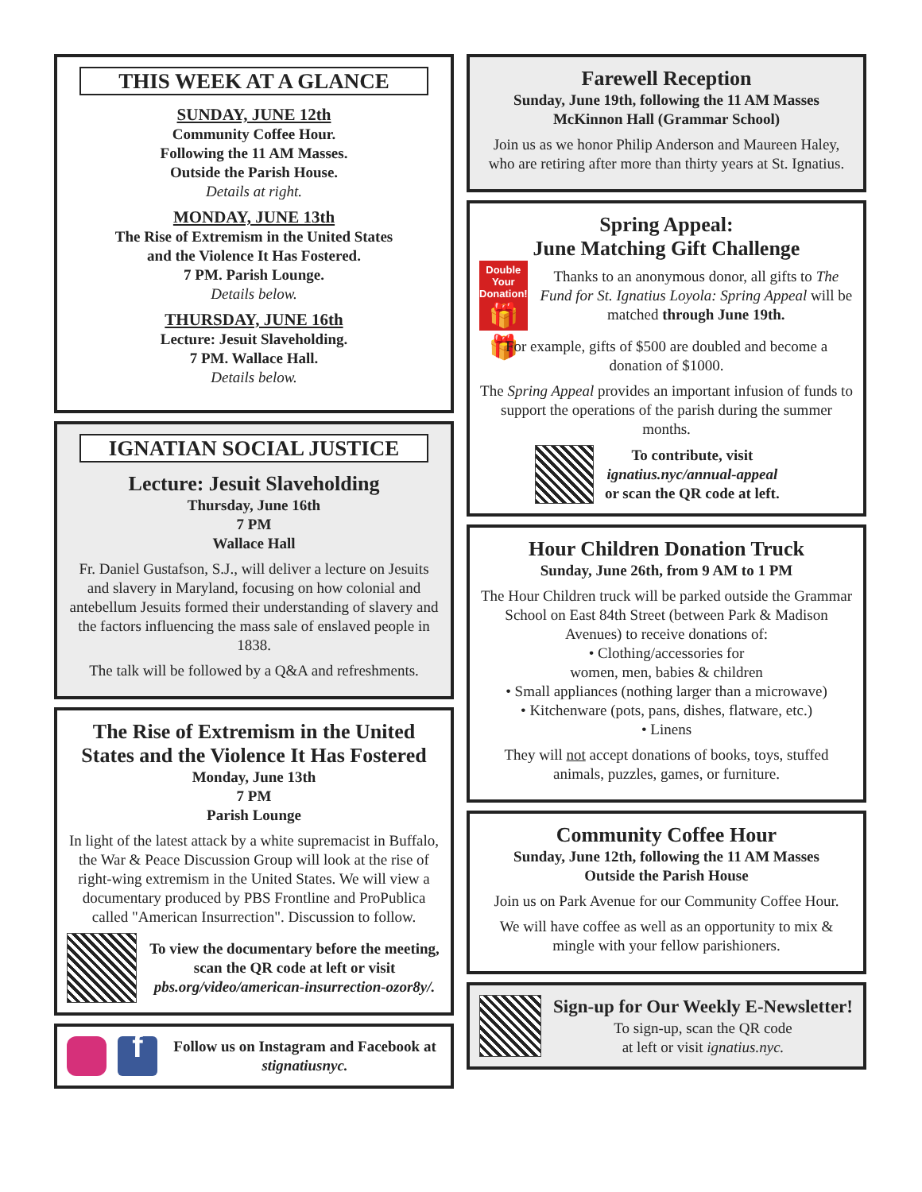THIS WEEK AT A GLANCE
SUNDAY, JUNE 12th
Community Coffee Hour.
Following the 11 AM Masses.
Outside the Parish House.
Details at right.
MONDAY, JUNE 13th
The Rise of Extremism in the United States
and the Violence It Has Fostered.
7 PM. Parish Lounge.
Details below.
THURSDAY, JUNE 16th
Lecture: Jesuit Slaveholding.
7 PM. Wallace Hall.
Details below.
IGNATIAN SOCIAL JUSTICE
Lecture: Jesuit Slaveholding
Thursday, June 16th
7 PM
Wallace Hall
Fr. Daniel Gustafson, S.J., will deliver a lecture on Jesuits and slavery in Maryland, focusing on how colonial and antebellum Jesuits formed their understanding of slavery and the factors influencing the mass sale of enslaved people in 1838.
The talk will be followed by a Q&A and refreshments.
The Rise of Extremism in the United States and the Violence It Has Fostered
Monday, June 13th
7 PM
Parish Lounge
In light of the latest attack by a white supremacist in Buffalo, the War & Peace Discussion Group will look at the rise of right-wing extremism in the United States. We will view a documentary produced by PBS Frontline and ProPublica called "American Insurrection". Discussion to follow.
To view the documentary before the meeting, scan the QR code at left or visit pbs.org/video/american-insurrection-ozor8y/.
f
Follow us on Instagram and Facebook at stignatiusnyc.
Farewell Reception
Sunday, June 19th, following the 11 AM Masses
McKinnon Hall (Grammar School)
Join us as we honor Philip Anderson and Maureen Haley, who are retiring after more than thirty years at St. Ignatius.
Spring Appeal:
June Matching Gift Challenge
Double Your Donation!
🎁🎁
Thanks to an anonymous donor, all gifts to The Fund for St. Ignatius Loyola: Spring Appeal will be matched through June 19th.
For example, gifts of $500 are doubled and become a donation of $1000.
The Spring Appeal provides an important infusion of funds to support the operations of the parish during the summer months.
To contribute, visit
ignatius.nyc/annual-appeal
or scan the QR code at left.
Hour Children Donation Truck
Sunday, June 26th, from 9 AM to 1 PM
The Hour Children truck will be parked outside the Grammar School on East 84th Street (between Park & Madison Avenues) to receive donations of:
• Clothing/accessories for
women, men, babies & children
• Small appliances (nothing larger than a microwave)
• Kitchenware (pots, pans, dishes, flatware, etc.)
• Linens
They will not accept donations of books, toys, stuffed animals, puzzles, games, or furniture.
Community Coffee Hour
Sunday, June 12th, following the 11 AM Masses
Outside the Parish House
Join us on Park Avenue for our Community Coffee Hour.
We will have coffee as well as an opportunity to mix & mingle with your fellow parishioners.
Sign-up for Our Weekly E-Newsletter!
To sign-up, scan the QR code
at left or visit ignatius.nyc.